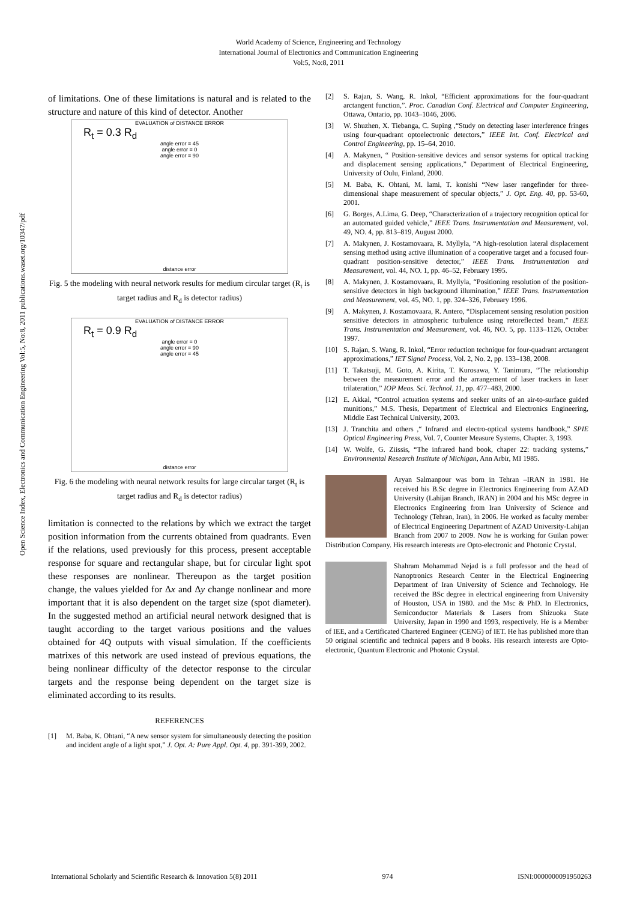World Academy of Science, Engineering and Technology
International Journal of Electronics and Communication Engineering
Vol:5, No:8, 2011
Open Science Index, Electronics and Communication Engineering Vol:5, No:8, 2011 publications.waset.org/10347/pdf
of limitations. One of these limitations is natural and is related to the structure and nature of this kind of detector. Another
EVALUATION of DISTANCE ERROR
R<sub>t</sub> = 0.3 R<sub>d</sub>
angle error = 45
angle error = 0
angle error = 90
distance error
Fig. 5 the modeling with neural network results for medium circular target (R<sub>t</sub> is target radius and R<sub>d</sub> is detector radius)
EVALUATION of DISTANCE ERROR
R<sub>t</sub> = 0.9 R<sub>d</sub>
angle error = 0
angle error = 90
angle error = 45
distance error
Fig. 6 the modeling with neural network results for large circular target (R<sub>t</sub> is target radius and R<sub>d</sub> is detector radius)
limitation is connected to the relations by which we extract the target position information from the currents obtained from quadrants. Even if the relations, used previously for this process, present acceptable response for square and rectangular shape, but for circular light spot these responses are nonlinear. Thereupon as the target position change, the values yielded for Δx and Δy change nonlinear and more important that it is also dependent on the target size (spot diameter). In the suggested method an artificial neural network designed that is taught according to the target various positions and the values obtained for 4Q outputs with visual simulation. If the coefficients matrixes of this network are used instead of previous equations, the being nonlinear difficulty of the detector response to the circular targets and the response being dependent on the target size is eliminated according to its results.
REFERENCES
[1] M. Baba, K. Ohtani, “A new sensor system for simultaneously detecting the position and incident angle of a light spot,” J. Opt. A: Pure Appl. Opt. 4, pp. 391-399, 2002.
[2] S. Rajan, S. Wang, R. Inkol, “Efficient approximations for the four-quadrant arctangent function,”. Proc. Canadian Conf. Electrical and Computer Engineering, Ottawa, Ontario, pp. 1043–1046, 2006.
[3] W. Shuzhen, X. Tiebanga, C. Suping ,“Study on detecting laser interference fringes using four-quadrant optoelectronic detectors,” IEEE Int. Conf. Electrical and Control Engineering, pp. 15–64, 2010.
[4] A. Makynen, “ Position-sensitive devices and sensor systems for optical tracking and displacement sensing applications,” Department of Electrical Engineering, University of Oulu, Finland, 2000.
[5] M. Baba, K. Ohtani, M. lami, T. konishi “New laser rangefinder for three- dimensional shape measurement of specular objects,” J. Opt. Eng. 40, pp. 53-60, 2001.
[6] G. Borges, A.Lima, G. Deep, “Characterization of a trajectory recognition optical for an automated guided vehicle,” IEEE Trans. Instrumentation and Measurement, vol. 49, NO. 4, pp. 813–819, August 2000.
[7] A. Makynen, J. Kostamovaara, R. Myllyla, “A high-resolution lateral displacement sensing method using active illumination of a cooperative target and a focused four-quadrant position-sensitive detector,” IEEE Trans. Instrumentation and Measurement, vol. 44, NO. 1, pp. 46–52, February 1995.
[8] A. Makynen, J. Kostamovaara, R. Myllyla, “Positioning resolution of the position-sensitive detectors in high background illumination,” IEEE Trans. Instrumentation and Measurement, vol. 45, NO. 1, pp. 324–326, February 1996.
[9] A. Makynen, J. Kostamovaara, R. Antero, “Displacement sensing resolution position sensitive detectors in atmospheric turbulence using retoreflected beam,” IEEE Trans. Instrumentation and Measurement, vol. 46, NO. 5, pp. 1133–1126, October 1997.
[10] S. Rajan, S. Wang, R. Inkol, “Error reduction technique for four-quadrant arctangent approximations,” IET Signal Process, Vol. 2, No. 2, pp. 133–138, 2008.
[11] T. Takatsuji, M. Goto, A. Kirita, T. Kurosawa, Y. Tanimura, “The relationship between the measurement error and the arrangement of laser trackers in laser trilateration,” IOP Meas. Sci. Technol. 11, pp. 477–483, 2000.
[12] E. Akkal, “Control actuation systems and seeker units of an air-to-surface guided munitions,” M.S. Thesis, Department of Electrical and Electronics Engineering, Middle East Technical University, 2003.
[13] J. Tranchita and others ,“ Infrared and electro-optical systems handbook,” SPIE Optical Engineering Press, Vol. 7, Counter Measure Systems, Chapter. 3, 1993.
[14] W. Wolfe, G. Ziissis, “The infrared hand book, chaper 22: tracking systems,” Environmental Research Institute of Michigan, Ann Arbir, MI 1985.
Aryan Salmanpour was born in Tehran –IRAN in 1981. He received his B.Sc degree in Electronics Engineering from AZAD University (Lahijan Branch, IRAN) in 2004 and his MSc degree in Electronics Engineering from Iran University of Science and Technology (Tehran, Iran), in 2006. He worked as faculty member of Electrical Engineering Department of AZAD University-Lahijan Branch from 2007 to 2009. Now he is working for Guilan power Distribution Company. His research interests are Opto-electronic and Photonic Crystal.
Shahram Mohammad Nejad is a full professor and the head of Nanoptronics Research Center in the Electrical Engineering Department of Iran University of Science and Technology. He received the BSc degree in electrical engineering from University of Houston, USA in 1980. and the Msc & PhD. In Electronics, Semiconductor Materials & Lasers from Shizuoka State University, Japan in 1990 and 1993, respectively. He is a Member of IEE, and a Certificated Chartered Engineer (CENG) of IET. He has published more than 50 original scientific and technical papers and 8 books. His research interests are Opto-electronic, Quantum Electronic and Photonic Crystal.
International Scholarly and Scientific Research & Innovation 5(8) 2011 974 ISNI:0000000091950263